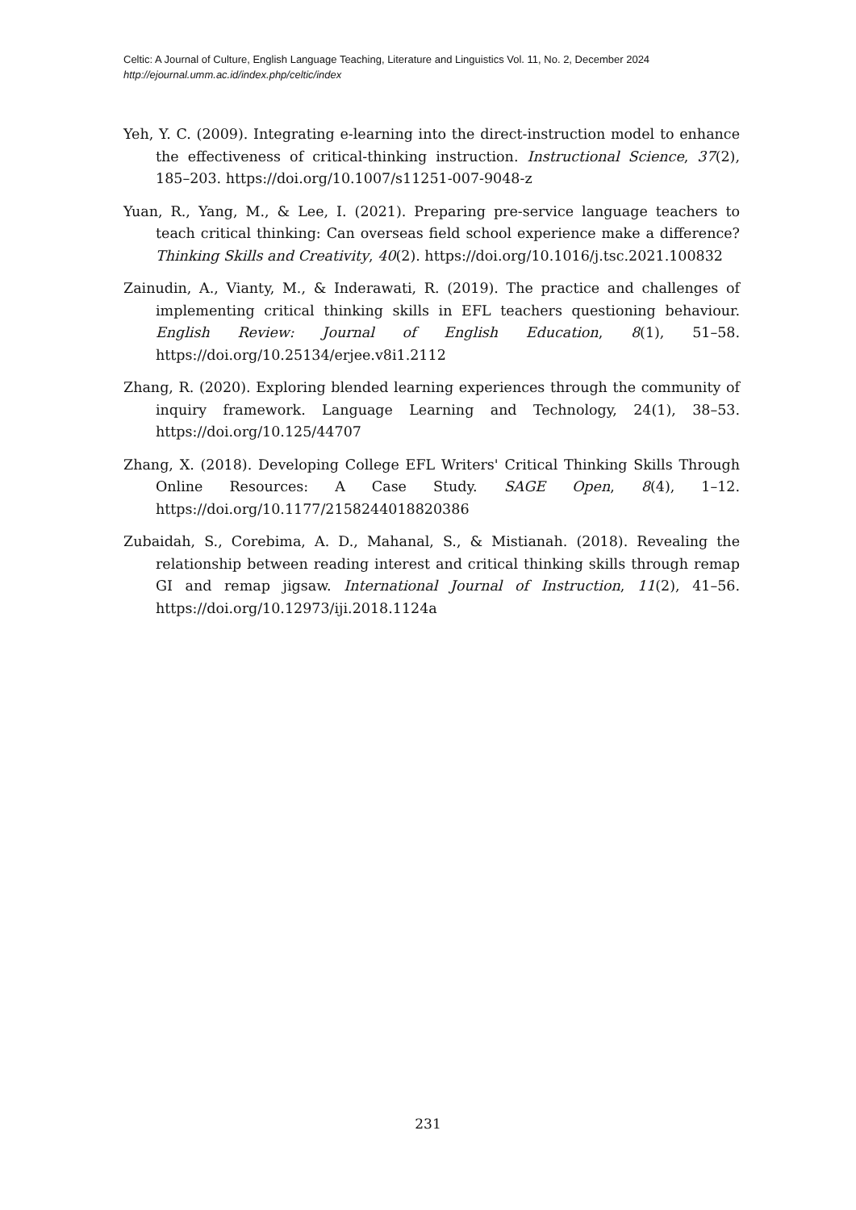Celtic: A Journal of Culture, English Language Teaching, Literature and Linguistics Vol. 11, No. 2, December 2024
http://ejournal.umm.ac.id/index.php/celtic/index
Yeh, Y. C. (2009). Integrating e-learning into the direct-instruction model to enhance the effectiveness of critical-thinking instruction. Instructional Science, 37(2), 185–203. https://doi.org/10.1007/s11251-007-9048-z
Yuan, R., Yang, M., & Lee, I. (2021). Preparing pre-service language teachers to teach critical thinking: Can overseas field school experience make a difference? Thinking Skills and Creativity, 40(2). https://doi.org/10.1016/j.tsc.2021.100832
Zainudin, A., Vianty, M., & Inderawati, R. (2019). The practice and challenges of implementing critical thinking skills in EFL teachers questioning behaviour. English Review: Journal of English Education, 8(1), 51–58. https://doi.org/10.25134/erjee.v8i1.2112
Zhang, R. (2020). Exploring blended learning experiences through the community of inquiry framework. Language Learning and Technology, 24(1), 38–53. https://doi.org/10.125/44707
Zhang, X. (2018). Developing College EFL Writers' Critical Thinking Skills Through Online Resources: A Case Study. SAGE Open, 8(4), 1–12. https://doi.org/10.1177/2158244018820386
Zubaidah, S., Corebima, A. D., Mahanal, S., & Mistianah. (2018). Revealing the relationship between reading interest and critical thinking skills through remap GI and remap jigsaw. International Journal of Instruction, 11(2), 41–56. https://doi.org/10.12973/iji.2018.1124a
231